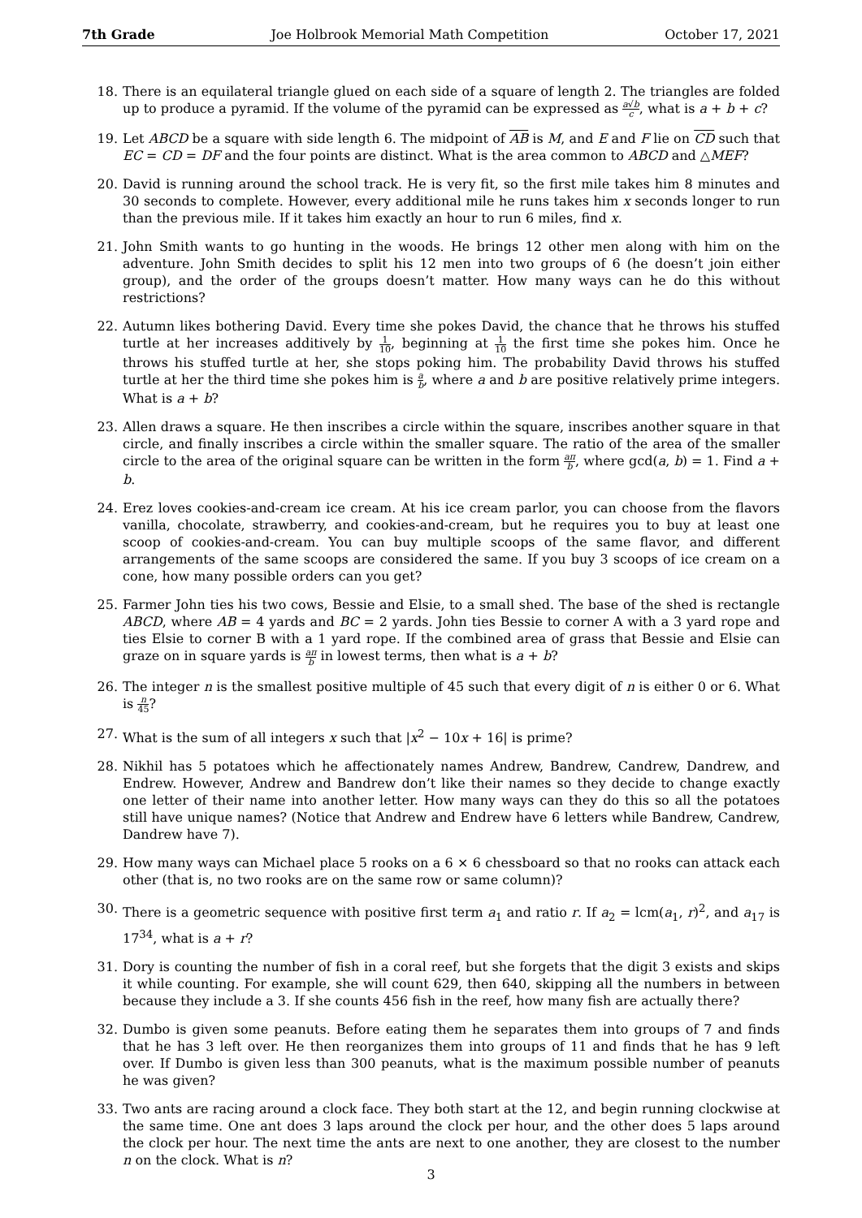7th Grade Joe Holbrook Memorial Math Competition October 17, 2021
18. There is an equilateral triangle glued on each side of a square of length 2. The triangles are folded up to produce a pyramid. If the volume of the pyramid can be expressed as a√b c, what is a + b + c?
19. Let ABCD be a square with side length 6. The midpoint of AB is M, and E and F lie on CD such that EC = CD = DF and the four points are distinct. What is the area common to ABCD and △MEF?
20. David is running around the school track. He is very fit, so the first mile takes him 8 minutes and 30 seconds to complete. However, every additional mile he runs takes him x seconds longer to run than the previous mile. If it takes him exactly an hour to run 6 miles, find x.
21. John Smith wants to go hunting in the woods. He brings 12 other men along with him on the adventure. John Smith decides to split his 12 men into two groups of 6 (he doesn’t join either group), and the order of the groups doesn’t matter. How many ways can he do this without restrictions?
22. Autumn likes bothering David. Every time she pokes David, the chance that he throws his stuffed turtle at her increases additively by 1 10, beginning at 1 10 the first time she pokes him. Once he throws his stuffed turtle at her, she stops poking him. The probability David throws his stuffed turtle at her the third time she pokes him is a b, where a and b are positive relatively prime integers. What is a + b?
23. Allen draws a square. He then inscribes a circle within the square, inscribes another square in that circle, and finally inscribes a circle within the smaller square. The ratio of the area of the smaller circle to the area of the original square can be written in the form aπ b, where gcd(a, b) = 1. Find a + b.
24. Erez loves cookies-and-cream ice cream. At his ice cream parlor, you can choose from the flavors vanilla, chocolate, strawberry, and cookies-and-cream, but he requires you to buy at least one scoop of cookies-and-cream. You can buy multiple scoops of the same flavor, and different arrangements of the same scoops are considered the same. If you buy 3 scoops of ice cream on a cone, how many possible orders can you get?
25. Farmer John ties his two cows, Bessie and Elsie, to a small shed. The base of the shed is rectangle ABCD, where AB = 4 yards and BC = 2 yards. John ties Bessie to corner A with a 3 yard rope and ties Elsie to corner B with a 1 yard rope. If the combined area of grass that Bessie and Elsie can graze on in square yards is aπ b in lowest terms, then what is a + b?
26. The integer n is the smallest positive multiple of 45 such that every digit of n is either 0 or 6. What is n 45?
27. What is the sum of all integers x such that |x<sup>2</sup> − 10x + 16| is prime?
28. Nikhil has 5 potatoes which he affectionately names Andrew, Bandrew, Candrew, Dandrew, and Endrew. However, Andrew and Bandrew don’t like their names so they decide to change exactly one letter of their name into another letter. How many ways can they do this so all the potatoes still have unique names? (Notice that Andrew and Endrew have 6 letters while Bandrew, Candrew, Dandrew have 7).
29. How many ways can Michael place 5 rooks on a 6 × 6 chessboard so that no rooks can attack each other (that is, no two rooks are on the same row or same column)?
30. There is a geometric sequence with positive first term a<sub>1</sub> and ratio r. If a<sub>2</sub> = lcm(a<sub>1</sub>, r)<sup>2</sup>, and a<sub>17</sub> is 17<sup>34</sup>, what is a + r?
31. Dory is counting the number of fish in a coral reef, but she forgets that the digit 3 exists and skips it while counting. For example, she will count 629, then 640, skipping all the numbers in between because they include a 3. If she counts 456 fish in the reef, how many fish are actually there?
32. Dumbo is given some peanuts. Before eating them he separates them into groups of 7 and finds that he has 3 left over. He then reorganizes them into groups of 11 and finds that he has 9 left over. If Dumbo is given less than 300 peanuts, what is the maximum possible number of peanuts he was given?
33. Two ants are racing around a clock face. They both start at the 12, and begin running clockwise at the same time. One ant does 3 laps around the clock per hour, and the other does 5 laps around the clock per hour. The next time the ants are next to one another, they are closest to the number n on the clock. What is n?
3